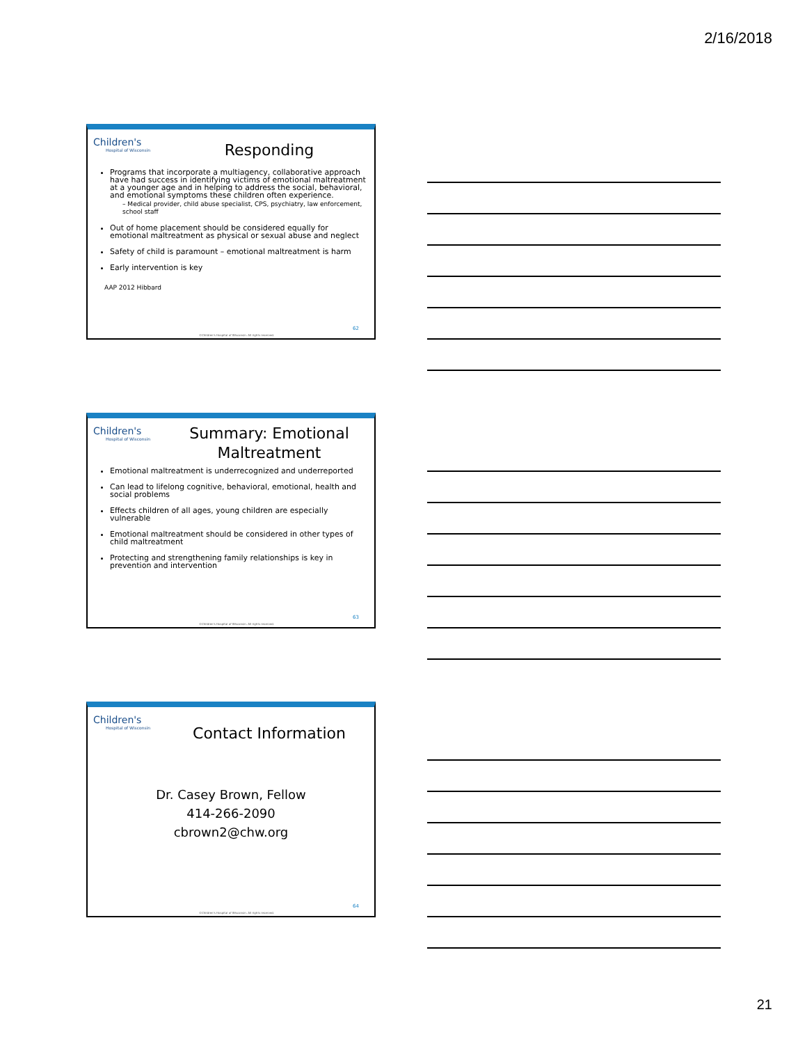2/16/2018
Children's
Hospital of Wisconsin
Responding
Programs that incorporate a multiagency, collaborative approach have had success in identifying victims of emotional maltreatment at a younger age and in helping to address the social, behavioral, and emotional symptoms these children often experience.
– Medical provider, child abuse specialist, CPS, psychiatry, law enforcement, school staff
Out of home placement should be considered equally for emotional maltreatment as physical or sexual abuse and neglect
Safety of child is paramount – emotional maltreatment is harm
Early intervention is key
AAP 2012 Hibbard
62
©Children's Hospital of Wisconsin. All rights reserved.
Children's
Hospital of Wisconsin
Summary: Emotional Maltreatment
Emotional maltreatment is underrecognized and underreported
Can lead to lifelong cognitive, behavioral, emotional, health and social problems
Effects children of all ages, young children are especially vulnerable
Emotional maltreatment should be considered in other types of child maltreatment
Protecting and strengthening family relationships is key in prevention and intervention
63
©Children's Hospital of Wisconsin. All rights reserved.
Children's
Hospital of Wisconsin
Contact Information
Dr. Casey Brown, Fellow
414-266-2090
cbrown2@chw.org
64
©Children's Hospital of Wisconsin. All rights reserved.
21